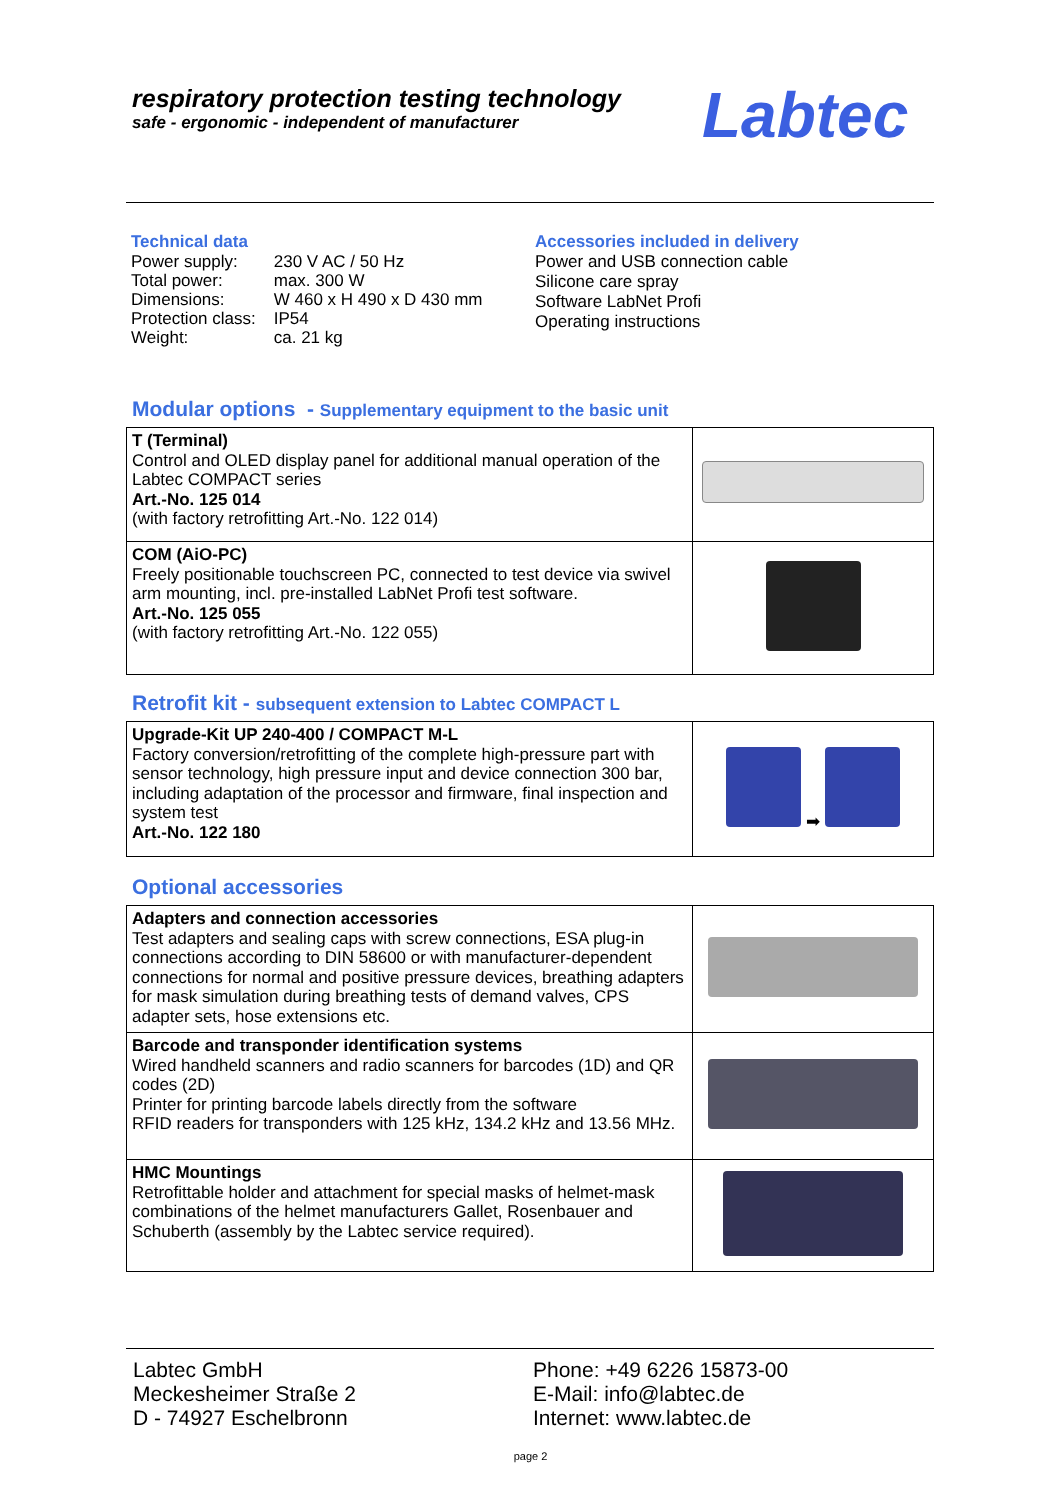respiratory protection testing technology
safe - ergonomic - independent of manufacturer
Labtec
Technical data
| Power supply: | 230 V AC / 50 Hz |
| Total power: | max. 300 W |
| Dimensions: | W 460 x H 490 x D 430 mm |
| Protection class: | IP54 |
| Weight: | ca. 21 kg |
Accessories included in delivery
Power and USB connection cable
Silicone care spray
Software LabNet Profi
Operating instructions
Modular options - Supplementary equipment to the basic unit
| T (Terminal) Control and OLED display panel for additional manual operation of the Labtec COMPACT series Art.-No. 125 014 (with factory retrofitting Art.-No. 122 014) | |
| COM (AiO-PC) Freely positionable touchscreen PC, connected to test device via swivel arm mounting, incl. pre-installed LabNet Profi test software. Art.-No. 125 055 (with factory retrofitting Art.-No. 122 055) | |
Retrofit kit - subsequent extension to Labtec COMPACT L
| Upgrade-Kit UP 240-400 / COMPACT M-L Factory conversion/retrofitting of the complete high-pressure part with sensor technology, high pressure input and device connection 300 bar, including adaptation of the processor and firmware, final inspection and system test Art.-No. 122 180 | ➡ |
Optional accessories
| Adapters and connection accessories Test adapters and sealing caps with screw connections, ESA plug-in connections according to DIN 58600 or with manufacturer-dependent connections for normal and positive pressure devices, breathing adapters for mask simulation during breathing tests of demand valves, CPS adapter sets, hose extensions etc. | |
| Barcode and transponder identification systems Wired handheld scanners and radio scanners for barcodes (1D) and QR codes (2D) Printer for printing barcode labels directly from the software RFID readers for transponders with 125 kHz, 134.2 kHz and 13.56 MHz. | |
| HMC Mountings Retrofittable holder and attachment for special masks of helmet-mask combinations of the helmet manufacturers Gallet, Rosenbauer and Schuberth (assembly by the Labtec service required). | |
Labtec GmbH
Meckesheimer Straße 2
D - 74927 Eschelbronn
Phone: +49 6226 15873-00
E-Mail: info@labtec.de
Internet: www.labtec.de
page 2